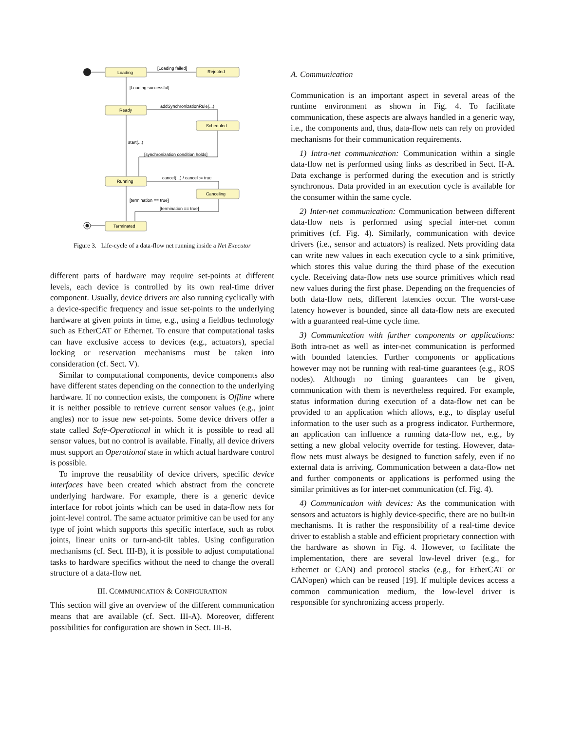Loading
Rejected
Ready
Scheduled
Running
Canceling
Terminated
[Loading failed]
[Loading successful]
addSynchronizationRule(...)
start(...)
[synchronization condition holds]
cancel(...) / cancel := true
[termination == true]
[termination == true]
Figure 3. Life-cycle of a data-flow net running inside a Net Executor
different parts of hardware may require set-points at different levels, each device is controlled by its own real-time driver component. Usually, device drivers are also running cyclically with a device-specific frequency and issue set-points to the underlying hardware at given points in time, e.g., using a fieldbus technology such as EtherCAT or Ethernet. To ensure that computational tasks can have exclusive access to devices (e.g., actuators), special locking or reservation mechanisms must be taken into consideration (cf. Sect. V).
Similar to computational components, device components also have different states depending on the connection to the underlying hardware. If no connection exists, the component is Offline where it is neither possible to retrieve current sensor values (e.g., joint angles) nor to issue new set-points. Some device drivers offer a state called Safe-Operational in which it is possible to read all sensor values, but no control is available. Finally, all device drivers must support an Operational state in which actual hardware control is possible.
To improve the reusability of device drivers, specific device interfaces have been created which abstract from the concrete underlying hardware. For example, there is a generic device interface for robot joints which can be used in data-flow nets for joint-level control. The same actuator primitive can be used for any type of joint which supports this specific interface, such as robot joints, linear units or turn-and-tilt tables. Using configuration mechanisms (cf. Sect. III-B), it is possible to adjust computational tasks to hardware specifics without the need to change the overall structure of a data-flow net.
III. COMMUNICATION & CONFIGURATION
This section will give an overview of the different communication means that are available (cf. Sect. III-A). Moreover, different possibilities for configuration are shown in Sect. III-B.
A. Communication
Communication is an important aspect in several areas of the runtime environment as shown in Fig. 4. To facilitate communication, these aspects are always handled in a generic way, i.e., the components and, thus, data-flow nets can rely on provided mechanisms for their communication requirements.
1) Intra-net communication: Communication within a single data-flow net is performed using links as described in Sect. II-A. Data exchange is performed during the execution and is strictly synchronous. Data provided in an execution cycle is available for the consumer within the same cycle.
2) Inter-net communication: Communication between different data-flow nets is performed using special inter-net comm primitives (cf. Fig. 4). Similarly, communication with device drivers (i.e., sensor and actuators) is realized. Nets providing data can write new values in each execution cycle to a sink primitive, which stores this value during the third phase of the execution cycle. Receiving data-flow nets use source primitives which read new values during the first phase. Depending on the frequencies of both data-flow nets, different latencies occur. The worst-case latency however is bounded, since all data-flow nets are executed with a guaranteed real-time cycle time.
3) Communication with further components or applications: Both intra-net as well as inter-net communication is performed with bounded latencies. Further components or applications however may not be running with real-time guarantees (e.g., ROS nodes). Although no timing guarantees can be given, communication with them is nevertheless required. For example, status information during execution of a data-flow net can be provided to an application which allows, e.g., to display useful information to the user such as a progress indicator. Furthermore, an application can influence a running data-flow net, e.g., by setting a new global velocity override for testing. However, data-flow nets must always be designed to function safely, even if no external data is arriving. Communication between a data-flow net and further components or applications is performed using the similar primitives as for inter-net communication (cf. Fig. 4).
4) Communication with devices: As the communication with sensors and actuators is highly device-specific, there are no built-in mechanisms. It is rather the responsibility of a real-time device driver to establish a stable and efficient proprietary connection with the hardware as shown in Fig. 4. However, to facilitate the implementation, there are several low-level driver (e.g., for Ethernet or CAN) and protocol stacks (e.g., for EtherCAT or CANopen) which can be reused [19]. If multiple devices access a common communication medium, the low-level driver is responsible for synchronizing access properly.